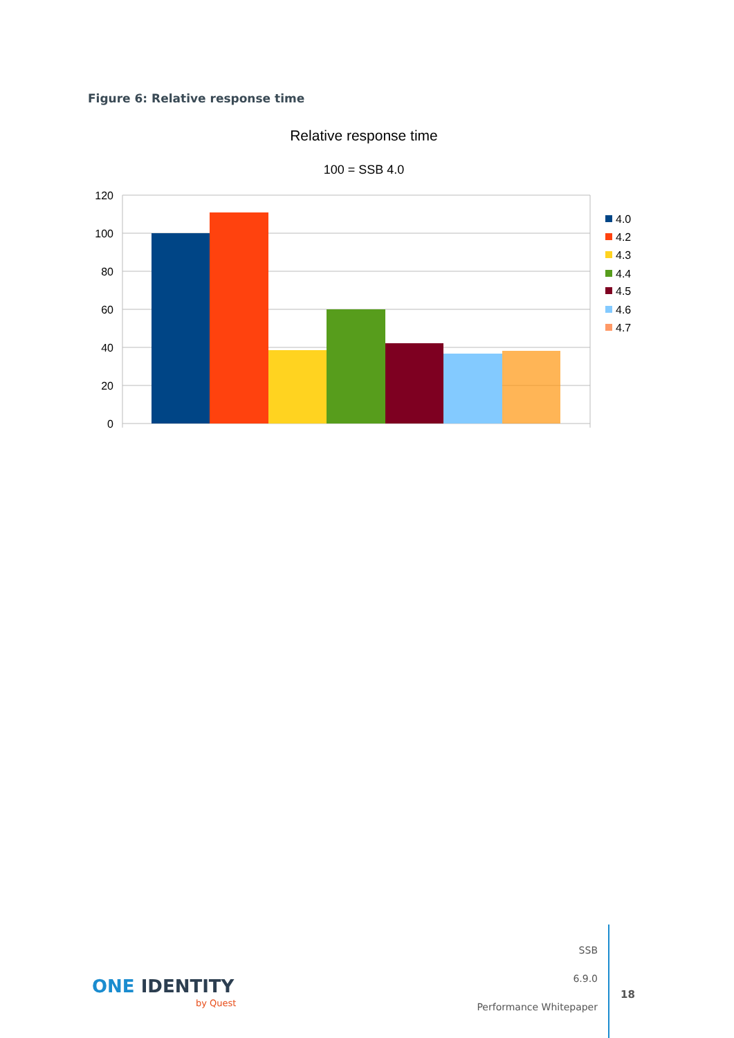Figure 6: Relative response time
Relative response time
100 = SSB 4.0
120
100
80
60
40
20
0
4.0
4.2
4.3
4.4
4.5
4.6
4.7
ONE IDENTITY
by Quest
SSB
6.9.0
Performance Whitepaper
18